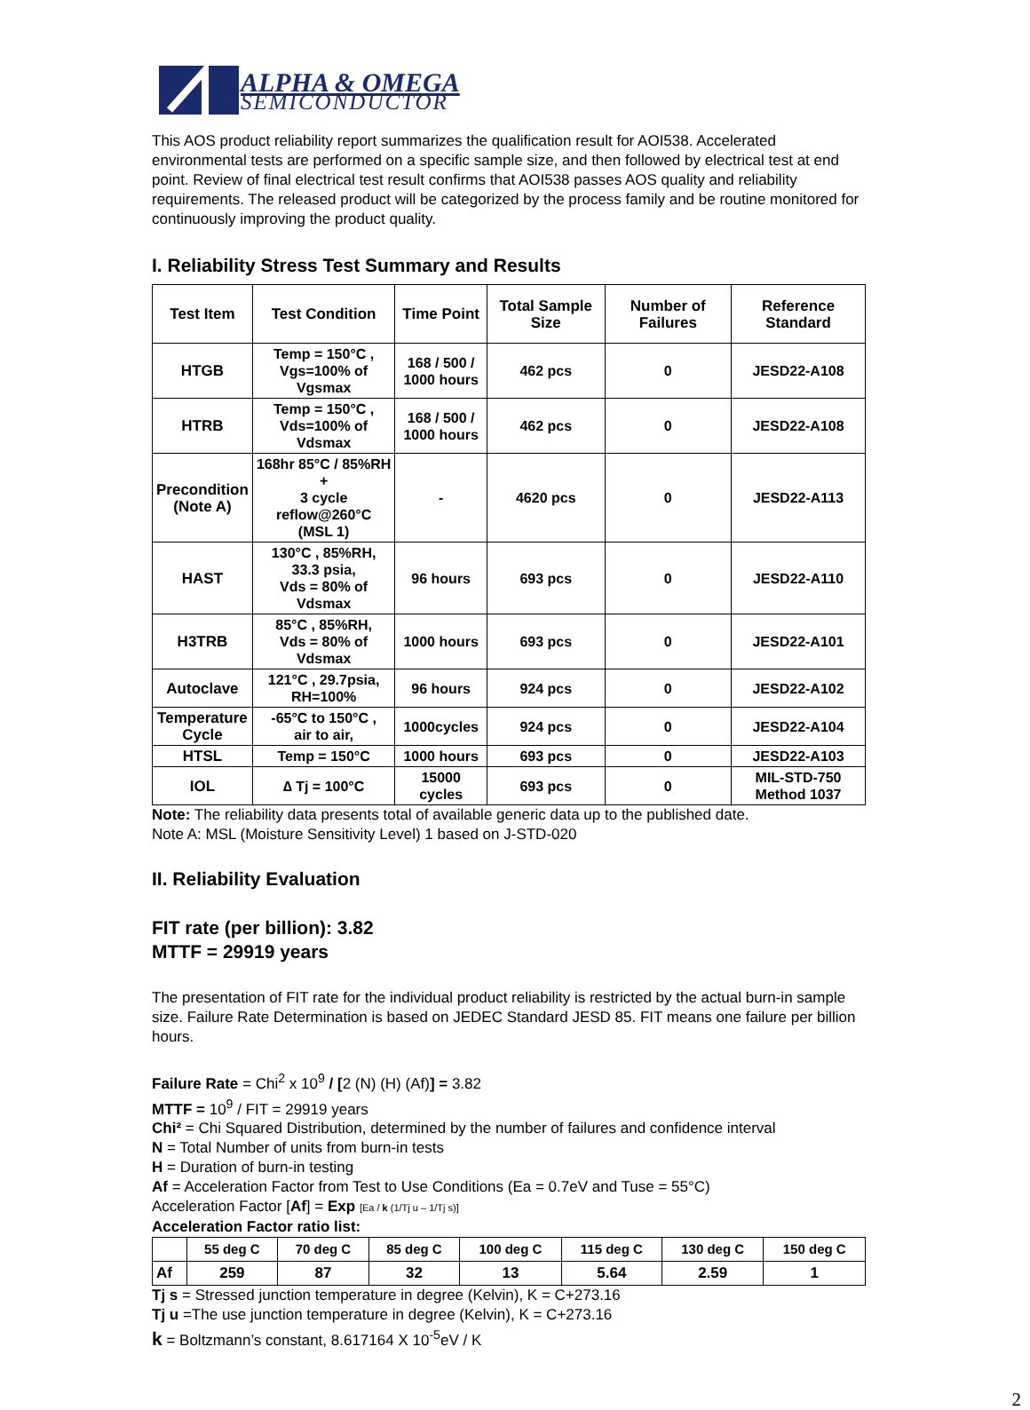ALPHA & OMEGA
SEMICONDUCTOR
This AOS product reliability report summarizes the qualification result for AOI538. Accelerated environmental tests are performed on a specific sample size, and then followed by electrical test at end point. Review of final electrical test result confirms that AOI538 passes AOS quality and reliability requirements. The released product will be categorized by the process family and be routine monitored for continuously improving the product quality.
I. Reliability Stress Test Summary and Results
| Test Item | Test Condition | Time Point | Total Sample Size | Number of Failures | Reference Standard |
| --- | --- | --- | --- | --- | --- |
| HTGB | Temp = 150°C , Vgs=100% of Vgsmax | 168 / 500 / 1000 hours | 462 pcs | 0 | JESD22-A108 |
| HTRB | Temp = 150°C , Vds=100% of Vdsmax | 168 / 500 / 1000 hours | 462 pcs | 0 | JESD22-A108 |
| Precondition (Note A) | 168hr 85°C / 85%RH + 3 cycle reflow@260°C (MSL 1) | - | 4620 pcs | 0 | JESD22-A113 |
| HAST | 130°C , 85%RH, 33.3 psia, Vds = 80% of Vdsmax | 96 hours | 693 pcs | 0 | JESD22-A110 |
| H3TRB | 85°C , 85%RH, Vds = 80% of Vdsmax | 1000 hours | 693 pcs | 0 | JESD22-A101 |
| Autoclave | 121°C , 29.7psia, RH=100% | 96 hours | 924 pcs | 0 | JESD22-A102 |
| Temperature Cycle | -65°C to 150°C , air to air, | 1000cycles | 924 pcs | 0 | JESD22-A104 |
| HTSL | Temp = 150°C | 1000 hours | 693 pcs | 0 | JESD22-A103 |
| IOL | ∆ Tj = 100°C | 15000 cycles | 693 pcs | 0 | MIL-STD-750 Method 1037 |
Note: The reliability data presents total of available generic data up to the published date.
Note A: MSL (Moisture Sensitivity Level) 1 based on J-STD-020
II. Reliability Evaluation
FIT rate (per billion): 3.82
MTTF = 29919 years
The presentation of FIT rate for the individual product reliability is restricted by the actual burn-in sample size. Failure Rate Determination is based on JEDEC Standard JESD 85. FIT means one failure per billion hours.
Failure Rate = Chi<sup>2</sup> x 10<sup>9</sup> / [2 (N) (H) (Af)] = 3.82
MTTF = 10<sup>9</sup> / FIT = 29919 years
Chi² = Chi Squared Distribution, determined by the number of failures and confidence interval
N = Total Number of units from burn-in tests
H = Duration of burn-in testing
Af = Acceleration Factor from Test to Use Conditions (Ea = 0.7eV and Tuse = 55°C)
Acceleration Factor [Af] = Exp [Ea / k (1/Tj u – 1/Tj s)]
Acceleration Factor ratio list:
| | 55 deg C | 70 deg C | 85 deg C | 100 deg C | 115 deg C | 130 deg C | 150 deg C |
| --- | --- | --- | --- | --- | --- | --- | --- |
| Af | 259 | 87 | 32 | 13 | 5.64 | 2.59 | 1 |
Tj s = Stressed junction temperature in degree (Kelvin), K = C+273.16
Tj u =The use junction temperature in degree (Kelvin), K = C+273.16
k = Boltzmann’s constant, 8.617164 X 10<sup>-5</sup>eV / K
2